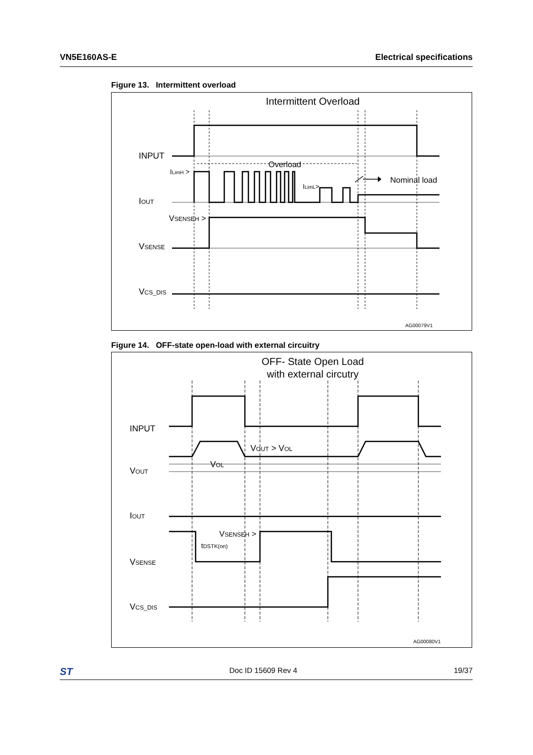VN5E160AS-E Electrical specifications
Figure 13. Intermittent overload
Intermittent Overload
INPUT
ILimH >
Overload
Nominal load
ILimL>
IOUT
VSENSEH >
VSENSE
VCS_DIS
AG00079V1
Figure 14. OFF-state open-load with external circuitry
OFF- State Open Load
with external circutry
INPUT
VOUT > VOL
VOL
VOUT
IOUT
VSENSEH >
tDSTK(on)
VSENSE
VCS_DIS
AG00080V1
ST Doc ID 15609 Rev 4 19/37